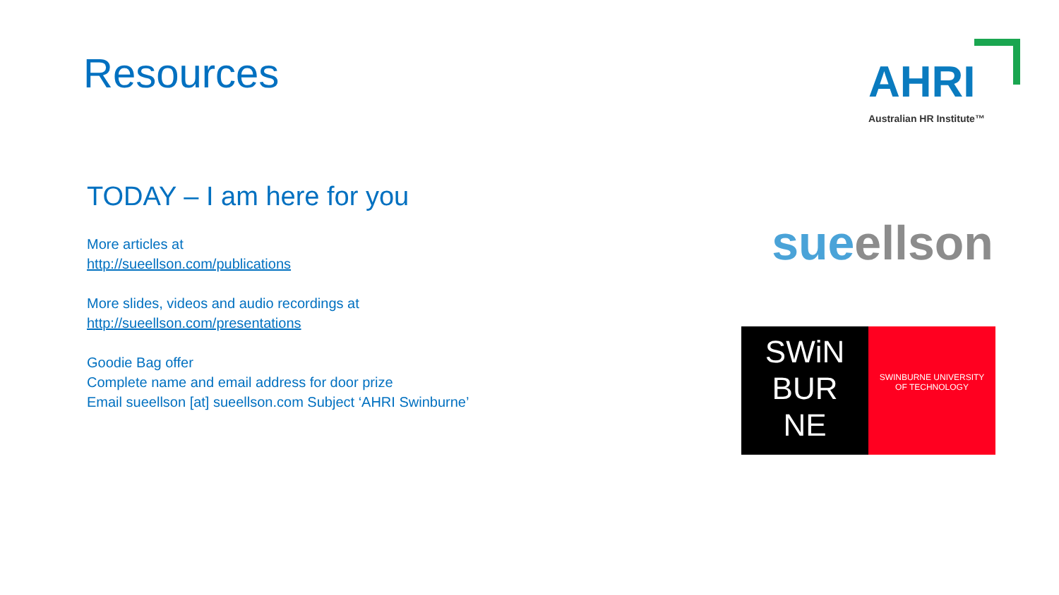Resources
TODAY – I am here for you
More articles at
http://sueellson.com/publications
More slides, videos and audio recordings at
http://sueellson.com/presentations
Goodie Bag offer
Complete name and email address for door prize
Email sueellson [at] sueellson.com Subject ‘AHRI Swinburne’
AHRI
Australian HR Institute™
sue ellson
SWiN
BUR
NE
SWINBURNE UNIVERSITY
OF TECHNOLOGY